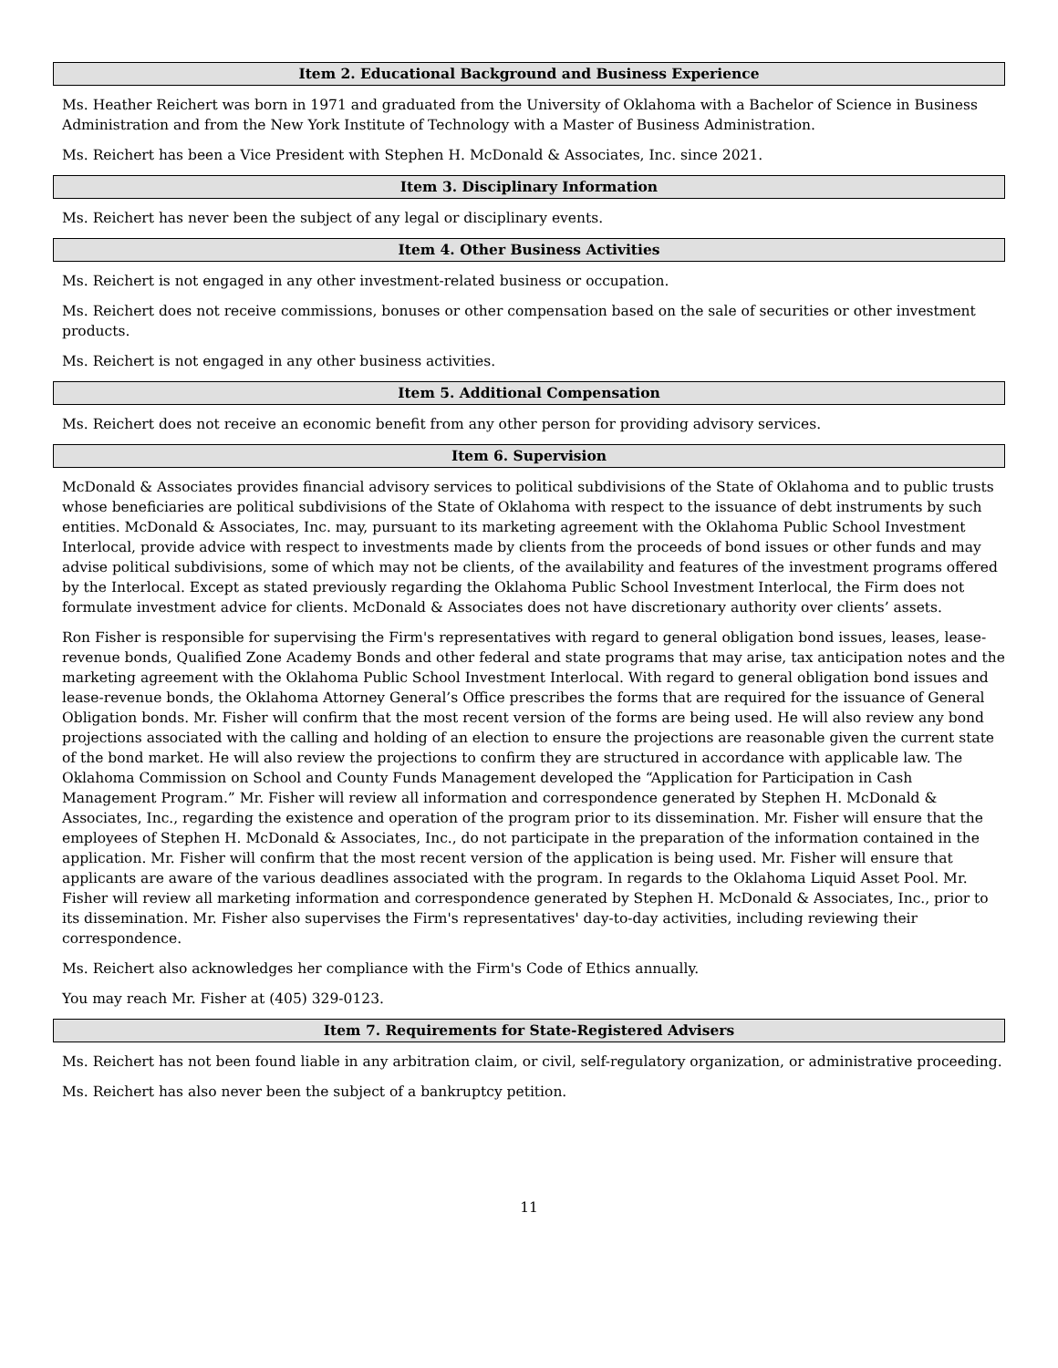Item 2. Educational Background and Business Experience
Ms. Heather Reichert was born in 1971 and graduated from the University of Oklahoma with a Bachelor of Science in Business Administration and from the New York Institute of Technology with a Master of Business Administration.
Ms. Reichert has been a Vice President with Stephen H. McDonald & Associates, Inc. since 2021.
Item 3. Disciplinary Information
Ms. Reichert has never been the subject of any legal or disciplinary events.
Item 4. Other Business Activities
Ms. Reichert is not engaged in any other investment-related business or occupation.
Ms. Reichert does not receive commissions, bonuses or other compensation based on the sale of securities or other investment products.
Ms. Reichert is not engaged in any other business activities.
Item 5. Additional Compensation
Ms. Reichert does not receive an economic benefit from any other person for providing advisory services.
Item 6. Supervision
McDonald & Associates provides financial advisory services to political subdivisions of the State of Oklahoma and to public trusts whose beneficiaries are political subdivisions of the State of Oklahoma with respect to the issuance of debt instruments by such entities. McDonald & Associates, Inc. may, pursuant to its marketing agreement with the Oklahoma Public School Investment Interlocal, provide advice with respect to investments made by clients from the proceeds of bond issues or other funds and may advise political subdivisions, some of which may not be clients, of the availability and features of the investment programs offered by the Interlocal. Except as stated previously regarding the Oklahoma Public School Investment Interlocal, the Firm does not formulate investment advice for clients. McDonald & Associates does not have discretionary authority over clients’ assets.
Ron Fisher is responsible for supervising the Firm's representatives with regard to general obligation bond issues, leases, lease-revenue bonds, Qualified Zone Academy Bonds and other federal and state programs that may arise, tax anticipation notes and the marketing agreement with the Oklahoma Public School Investment Interlocal. With regard to general obligation bond issues and lease-revenue bonds, the Oklahoma Attorney General’s Office prescribes the forms that are required for the issuance of General Obligation bonds. Mr. Fisher will confirm that the most recent version of the forms are being used. He will also review any bond projections associated with the calling and holding of an election to ensure the projections are reasonable given the current state of the bond market. He will also review the projections to confirm they are structured in accordance with applicable law. The Oklahoma Commission on School and County Funds Management developed the “Application for Participation in Cash Management Program.” Mr. Fisher will review all information and correspondence generated by Stephen H. McDonald & Associates, Inc., regarding the existence and operation of the program prior to its dissemination. Mr. Fisher will ensure that the employees of Stephen H. McDonald & Associates, Inc., do not participate in the preparation of the information contained in the application. Mr. Fisher will confirm that the most recent version of the application is being used. Mr. Fisher will ensure that applicants are aware of the various deadlines associated with the program. In regards to the Oklahoma Liquid Asset Pool. Mr. Fisher will review all marketing information and correspondence generated by Stephen H. McDonald & Associates, Inc., prior to its dissemination. Mr. Fisher also supervises the Firm's representatives' day-to-day activities, including reviewing their correspondence.
Ms. Reichert also acknowledges her compliance with the Firm's Code of Ethics annually.
You may reach Mr. Fisher at (405) 329-0123.
Item 7. Requirements for State-Registered Advisers
Ms. Reichert has not been found liable in any arbitration claim, or civil, self-regulatory organization, or administrative proceeding.
Ms. Reichert has also never been the subject of a bankruptcy petition.
11